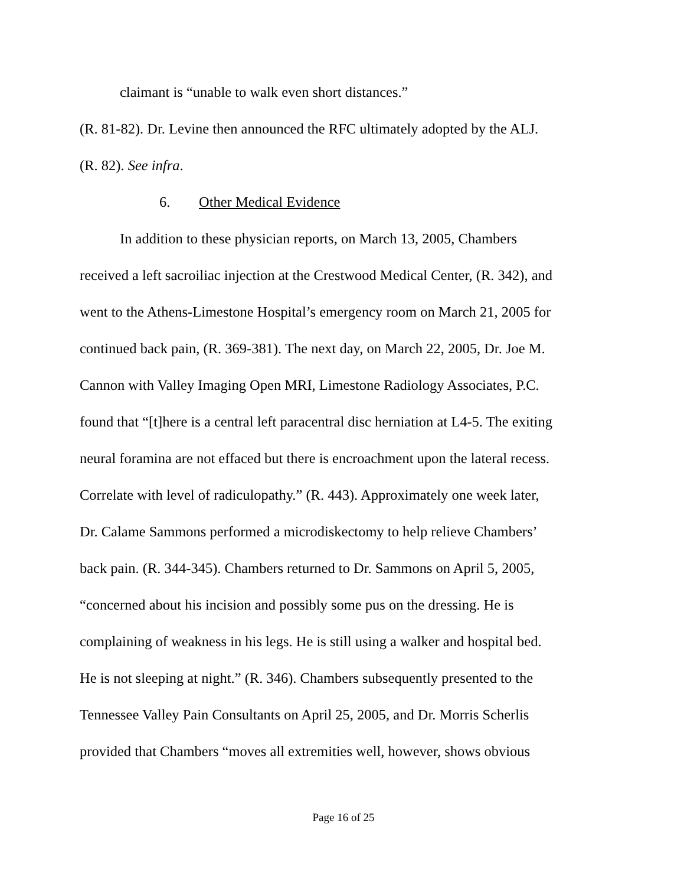claimant is “unable to walk even short distances.”
(R. 81-82). Dr. Levine then announced the RFC ultimately adopted by the ALJ.
(R. 82). See infra.
6. Other Medical Evidence
In addition to these physician reports, on March 13, 2005, Chambers
received a left sacroiliac injection at the Crestwood Medical Center, (R. 342), and
went to the Athens-Limestone Hospital’s emergency room on March 21, 2005 for
continued back pain, (R. 369-381). The next day, on March 22, 2005, Dr. Joe M.
Cannon with Valley Imaging Open MRI, Limestone Radiology Associates, P.C.
found that “[t]here is a central left paracentral disc herniation at L4-5. The exiting
neural foramina are not effaced but there is encroachment upon the lateral recess.
Correlate with level of radiculopathy.” (R. 443). Approximately one week later,
Dr. Calame Sammons performed a microdiskectomy to help relieve Chambers’
back pain. (R. 344-345). Chambers returned to Dr. Sammons on April 5, 2005,
“concerned about his incision and possibly some pus on the dressing. He is
complaining of weakness in his legs. He is still using a walker and hospital bed.
He is not sleeping at night.” (R. 346). Chambers subsequently presented to the
Tennessee Valley Pain Consultants on April 25, 2005, and Dr. Morris Scherlis
provided that Chambers “moves all extremities well, however, shows obvious
Page 16 of 25